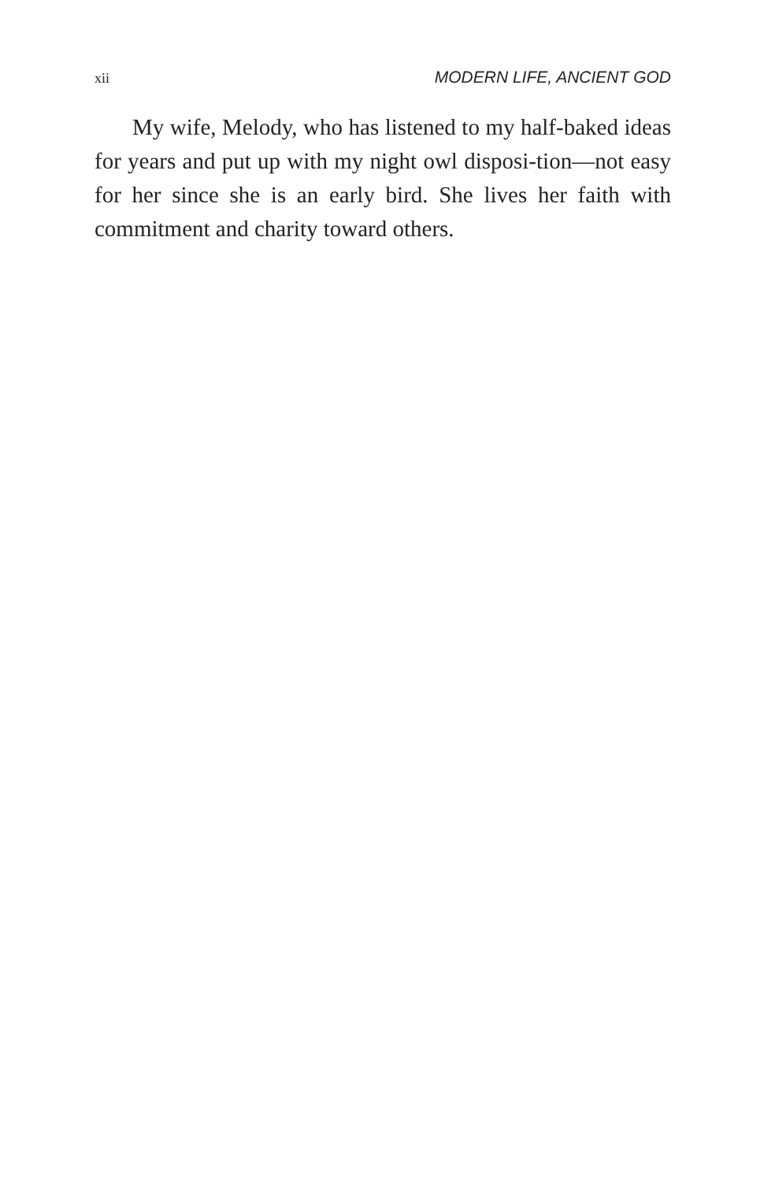xii MODERN LIFE, ANCIENT GOD
My wife, Melody, who has listened to my half-baked ideas for years and put up with my night owl disposi-tion—not easy for her since she is an early bird. She lives her faith with commitment and charity toward others.